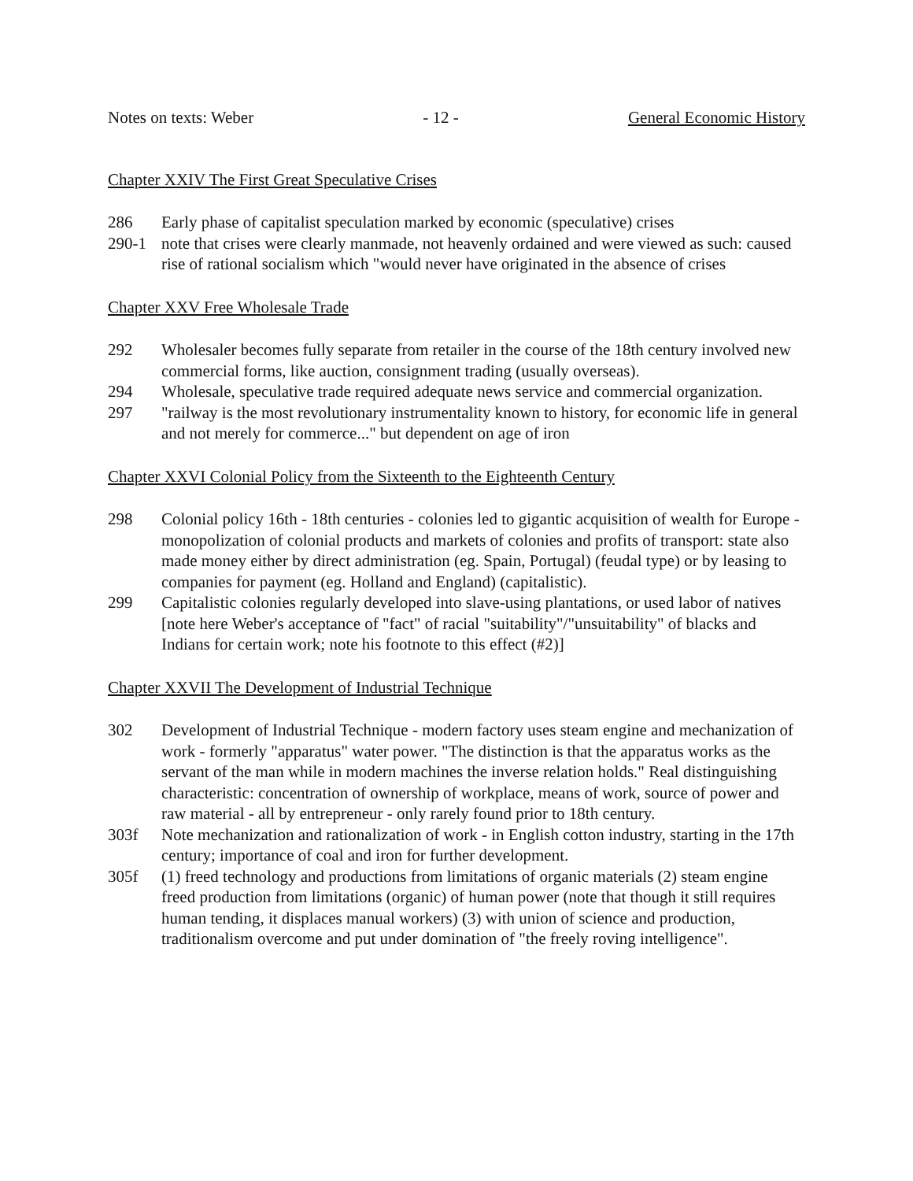Notes on texts: Weber - 12 - General Economic History
Chapter XXIV The First Great Speculative Crises
286 Early phase of capitalist speculation marked by economic (speculative) crises
290-1 note that crises were clearly manmade, not heavenly ordained and were viewed as such: caused rise of rational socialism which "would never have originated in the absence of crises
Chapter XXV Free Wholesale Trade
292 Wholesaler becomes fully separate from retailer in the course of the 18th century involved new commercial forms, like auction, consignment trading (usually overseas).
294 Wholesale, speculative trade required adequate news service and commercial organization.
297 "railway is the most revolutionary instrumentality known to history, for economic life in general and not merely for commerce..." but dependent on age of iron
Chapter XXVI Colonial Policy from the Sixteenth to the Eighteenth Century
298 Colonial policy 16th - 18th centuries - colonies led to gigantic acquisition of wealth for Europe - monopolization of colonial products and markets of colonies and profits of transport: state also made money either by direct administration (eg. Spain, Portugal) (feudal type) or by leasing to companies for payment (eg. Holland and England) (capitalistic).
299 Capitalistic colonies regularly developed into slave-using plantations, or used labor of natives [note here Weber's acceptance of "fact" of racial "suitability"/"unsuitability" of blacks and Indians for certain work; note his footnote to this effect (#2)]
Chapter XXVII The Development of Industrial Technique
302 Development of Industrial Technique - modern factory uses steam engine and mechanization of work - formerly "apparatus" water power. "The distinction is that the apparatus works as the servant of the man while in modern machines the inverse relation holds." Real distinguishing characteristic: concentration of ownership of workplace, means of work, source of power and raw material - all by entrepreneur - only rarely found prior to 18th century.
303f Note mechanization and rationalization of work - in English cotton industry, starting in the 17th century; importance of coal and iron for further development.
305f (1) freed technology and productions from limitations of organic materials (2) steam engine freed production from limitations (organic) of human power (note that though it still requires human tending, it displaces manual workers) (3) with union of science and production, traditionalism overcome and put under domination of "the freely roving intelligence".